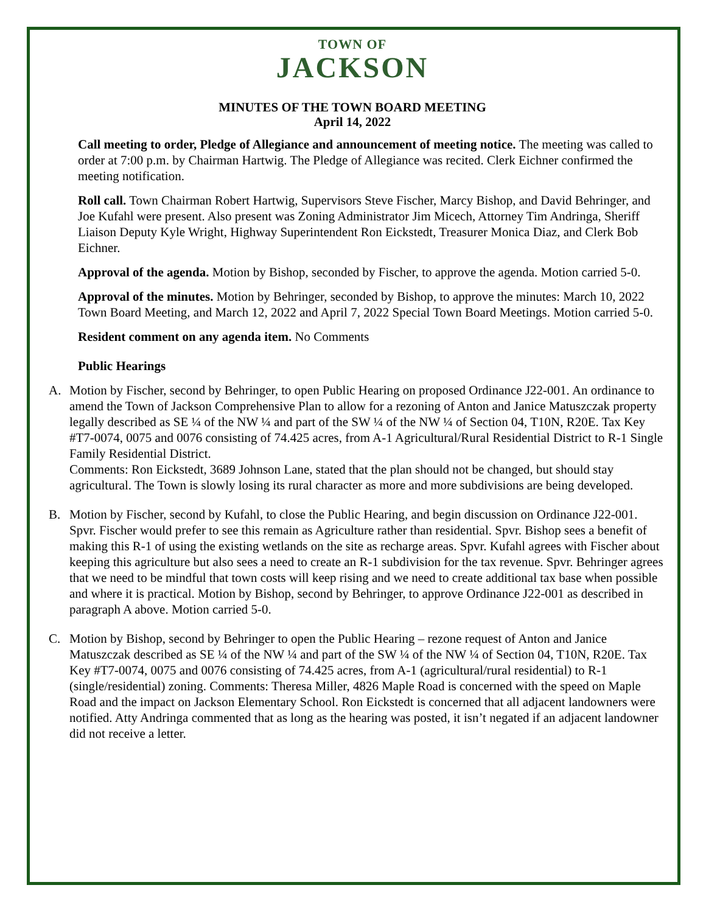TOWN OF
JACKSON
MINUTES OF THE TOWN BOARD MEETING
April 14, 2022
Call meeting to order, Pledge of Allegiance and announcement of meeting notice. The meeting was called to order at 7:00 p.m. by Chairman Hartwig. The Pledge of Allegiance was recited. Clerk Eichner confirmed the meeting notification.
Roll call. Town Chairman Robert Hartwig, Supervisors Steve Fischer, Marcy Bishop, and David Behringer, and Joe Kufahl were present. Also present was Zoning Administrator Jim Micech, Attorney Tim Andringa, Sheriff Liaison Deputy Kyle Wright, Highway Superintendent Ron Eickstedt, Treasurer Monica Diaz, and Clerk Bob Eichner.
Approval of the agenda. Motion by Bishop, seconded by Fischer, to approve the agenda. Motion carried 5-0.
Approval of the minutes. Motion by Behringer, seconded by Bishop, to approve the minutes: March 10, 2022 Town Board Meeting, and March 12, 2022 and April 7, 2022 Special Town Board Meetings. Motion carried 5-0.
Resident comment on any agenda item. No Comments
Public Hearings
A. Motion by Fischer, second by Behringer, to open Public Hearing on proposed Ordinance J22-001. An ordinance to amend the Town of Jackson Comprehensive Plan to allow for a rezoning of Anton and Janice Matuszczak property legally described as SE ¼ of the NW ¼ and part of the SW ¼ of the NW ¼ of Section 04, T10N, R20E. Tax Key #T7-0074, 0075 and 0076 consisting of 74.425 acres, from A-1 Agricultural/Rural Residential District to R-1 Single Family Residential District.
Comments: Ron Eickstedt, 3689 Johnson Lane, stated that the plan should not be changed, but should stay agricultural. The Town is slowly losing its rural character as more and more subdivisions are being developed.
B. Motion by Fischer, second by Kufahl, to close the Public Hearing, and begin discussion on Ordinance J22-001. Spvr. Fischer would prefer to see this remain as Agriculture rather than residential. Spvr. Bishop sees a benefit of making this R-1 of using the existing wetlands on the site as recharge areas. Spvr. Kufahl agrees with Fischer about keeping this agriculture but also sees a need to create an R-1 subdivision for the tax revenue. Spvr. Behringer agrees that we need to be mindful that town costs will keep rising and we need to create additional tax base when possible and where it is practical. Motion by Bishop, second by Behringer, to approve Ordinance J22-001 as described in paragraph A above. Motion carried 5-0.
C. Motion by Bishop, second by Behringer to open the Public Hearing – rezone request of Anton and Janice Matuszczak described as SE ¼ of the NW ¼ and part of the SW ¼ of the NW ¼ of Section 04, T10N, R20E. Tax Key #T7-0074, 0075 and 0076 consisting of 74.425 acres, from A-1 (agricultural/rural residential) to R-1 (single/residential) zoning. Comments: Theresa Miller, 4826 Maple Road is concerned with the speed on Maple Road and the impact on Jackson Elementary School. Ron Eickstedt is concerned that all adjacent landowners were notified. Atty Andringa commented that as long as the hearing was posted, it isn’t negated if an adjacent landowner did not receive a letter.